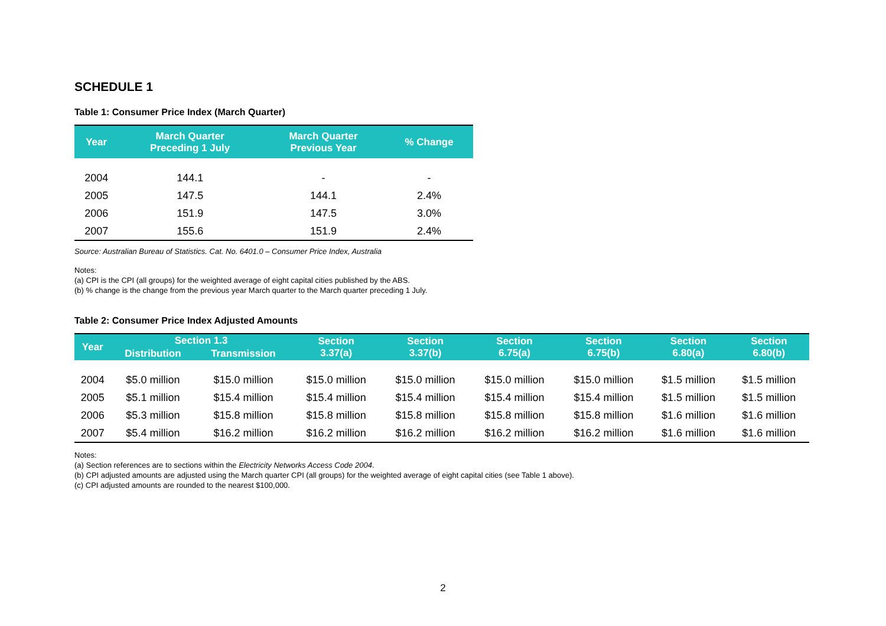SCHEDULE 1
Table 1: Consumer Price Index (March Quarter)
| Year | March Quarter Preceding 1 July | March Quarter Previous Year | % Change |
| --- | --- | --- | --- |
| 2004 | 144.1 | - | - |
| 2005 | 147.5 | 144.1 | 2.4% |
| 2006 | 151.9 | 147.5 | 3.0% |
| 2007 | 155.6 | 151.9 | 2.4% |
Source: Australian Bureau of Statistics. Cat. No. 6401.0 – Consumer Price Index, Australia
Notes:
(a) CPI is the CPI (all groups) for the weighted average of eight capital cities published by the ABS.
(b) % change is the change from the previous year March quarter to the March quarter preceding 1 July.
Table 2: Consumer Price Index Adjusted Amounts
| Year | Section 1.3 | | Section 3.37(a) | Section 3.37(b) | Section 6.75(a) | Section 6.75(b) | Section 6.80(a) | Section 6.80(b) |
| --- | --- | --- | --- | --- | --- | --- | --- | --- |
| | Distribution | Transmission | | | | | | |
| 2004 | $5.0 million | $15.0 million | $15.0 million | $15.0 million | $15.0 million | $15.0 million | $1.5 million | $1.5 million |
| 2005 | $5.1 million | $15.4 million | $15.4 million | $15.4 million | $15.4 million | $15.4 million | $1.5 million | $1.5 million |
| 2006 | $5.3 million | $15.8 million | $15.8 million | $15.8 million | $15.8 million | $15.8 million | $1.6 million | $1.6 million |
| 2007 | $5.4 million | $16.2 million | $16.2 million | $16.2 million | $16.2 million | $16.2 million | $1.6 million | $1.6 million |
Notes:
(a) Section references are to sections within the Electricity Networks Access Code 2004.
(b) CPI adjusted amounts are adjusted using the March quarter CPI (all groups) for the weighted average of eight capital cities (see Table 1 above).
(c) CPI adjusted amounts are rounded to the nearest $100,000.
2